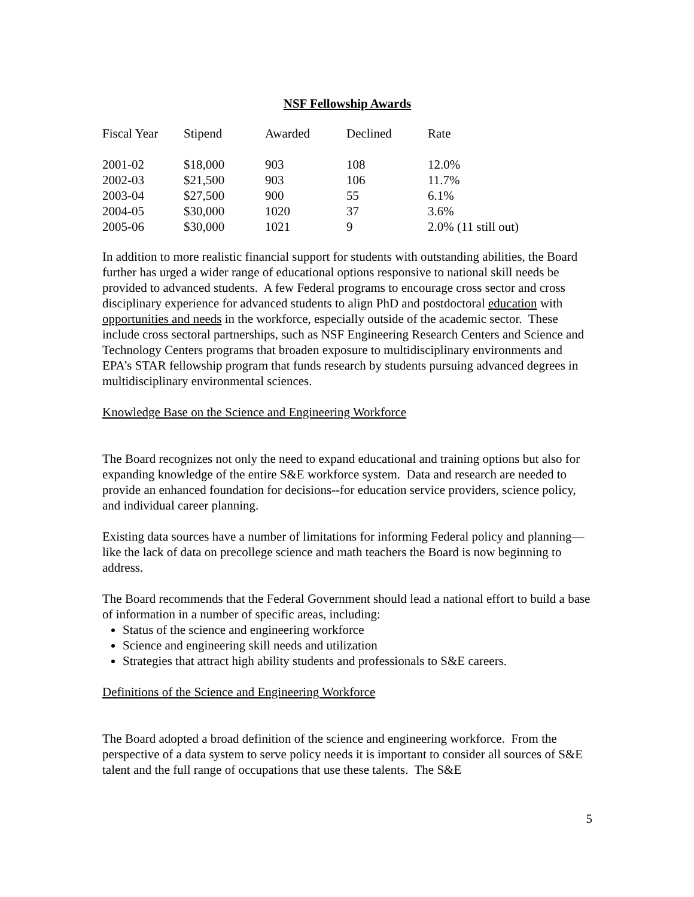NSF Fellowship Awards
| Fiscal Year | Stipend | Awarded | Declined | Rate |
| --- | --- | --- | --- | --- |
| 2001-02 | $18,000 | 903 | 108 | 12.0% |
| 2002-03 | $21,500 | 903 | 106 | 11.7% |
| 2003-04 | $27,500 | 900 | 55 | 6.1% |
| 2004-05 | $30,000 | 1020 | 37 | 3.6% |
| 2005-06 | $30,000 | 1021 | 9 | 2.0% (11 still out) |
In addition to more realistic financial support for students with outstanding abilities, the Board further has urged a wider range of educational options responsive to national skill needs be provided to advanced students. A few Federal programs to encourage cross sector and cross disciplinary experience for advanced students to align PhD and postdoctoral education with opportunities and needs in the workforce, especially outside of the academic sector. These include cross sectoral partnerships, such as NSF Engineering Research Centers and Science and Technology Centers programs that broaden exposure to multidisciplinary environments and EPA’s STAR fellowship program that funds research by students pursuing advanced degrees in multidisciplinary environmental sciences.
Knowledge Base on the Science and Engineering Workforce
The Board recognizes not only the need to expand educational and training options but also for expanding knowledge of the entire S&E workforce system. Data and research are needed to provide an enhanced foundation for decisions--for education service providers, science policy, and individual career planning.
Existing data sources have a number of limitations for informing Federal policy and planning—like the lack of data on precollege science and math teachers the Board is now beginning to address.
The Board recommends that the Federal Government should lead a national effort to build a base of information in a number of specific areas, including:
Status of the science and engineering workforce
Science and engineering skill needs and utilization
Strategies that attract high ability students and professionals to S&E careers.
Definitions of the Science and Engineering Workforce
The Board adopted a broad definition of the science and engineering workforce. From the perspective of a data system to serve policy needs it is important to consider all sources of S&E talent and the full range of occupations that use these talents. The S&E
5